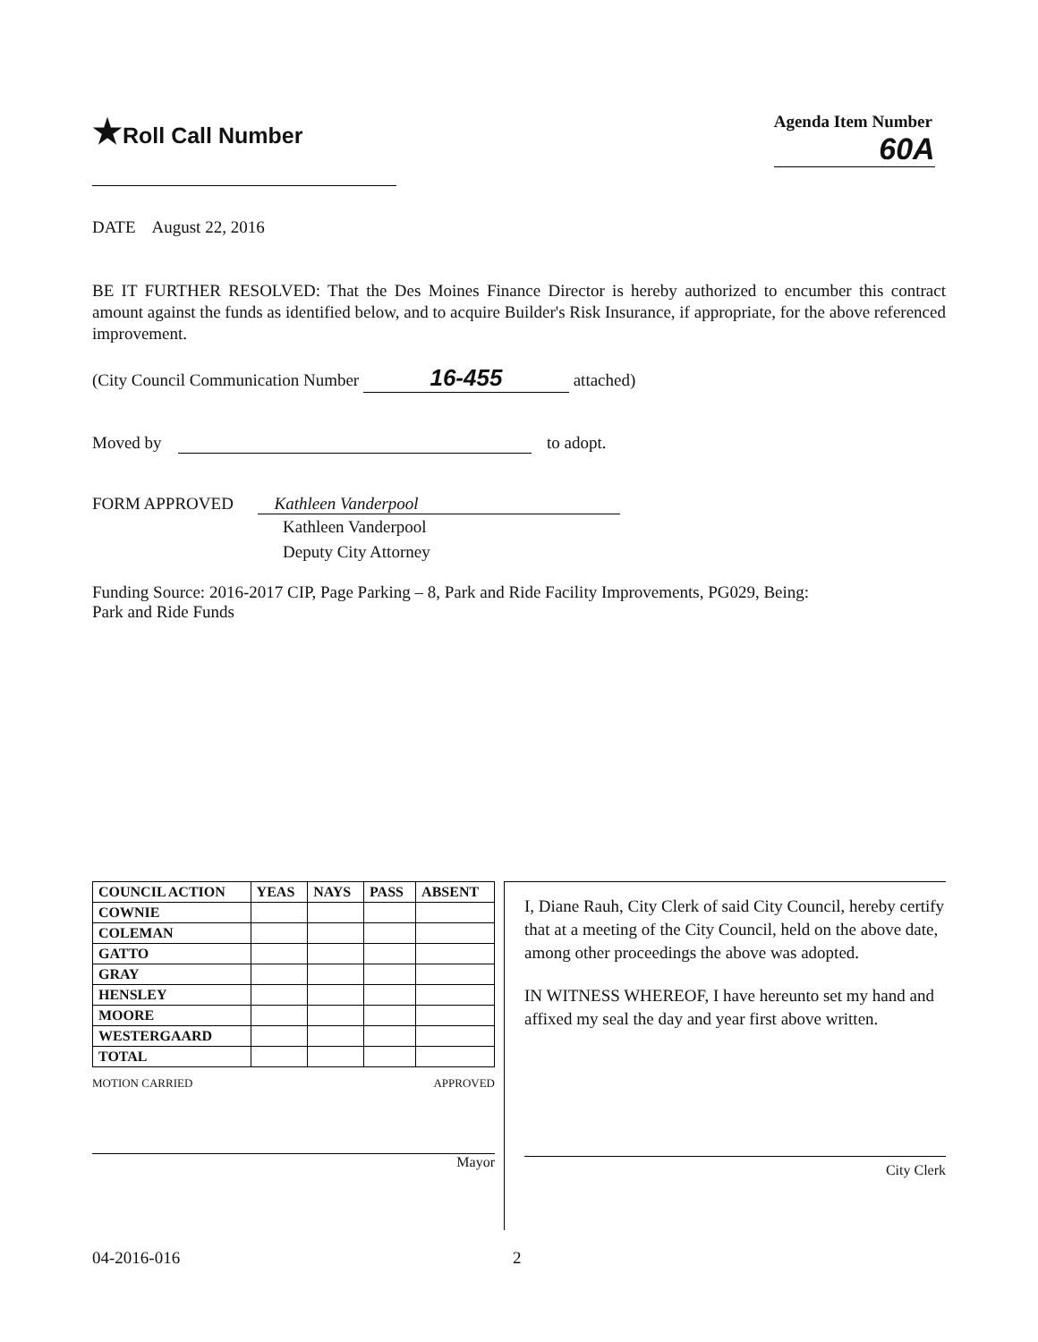★Roll Call Number
Agenda Item Number
60A
DATE August 22, 2016
BE IT FURTHER RESOLVED: That the Des Moines Finance Director is hereby authorized to encumber this contract amount against the funds as identified below, and to acquire Builder's Risk Insurance, if appropriate, for the above referenced improvement.
(City Council Communication Number 16-455 attached)
Moved by to adopt.
FORM APPROVED Kathleen Vanderpool
Kathleen Vanderpool
Deputy City Attorney
Funding Source: 2016-2017 CIP, Page Parking – 8, Park and Ride Facility Improvements, PG029, Being:
Park and Ride Funds
| COUNCIL ACTION | YEAS | NAYS | PASS | ABSENT |
| --- | --- | --- | --- | --- |
| COWNIE | | | | |
| COLEMAN | | | | |
| GATTO | | | | |
| GRAY | | | | |
| HENSLEY | | | | |
| MOORE | | | | |
| WESTERGAARD | | | | |
| TOTAL | | | | |
MOTION CARRIED APPROVED
Mayor
I, Diane Rauh, City Clerk of said City Council, hereby certify that at a meeting of the City Council, held on the above date, among other proceedings the above was adopted.
IN WITNESS WHEREOF, I have hereunto set my hand and affixed my seal the day and year first above written.
City Clerk
04-2016-016 2